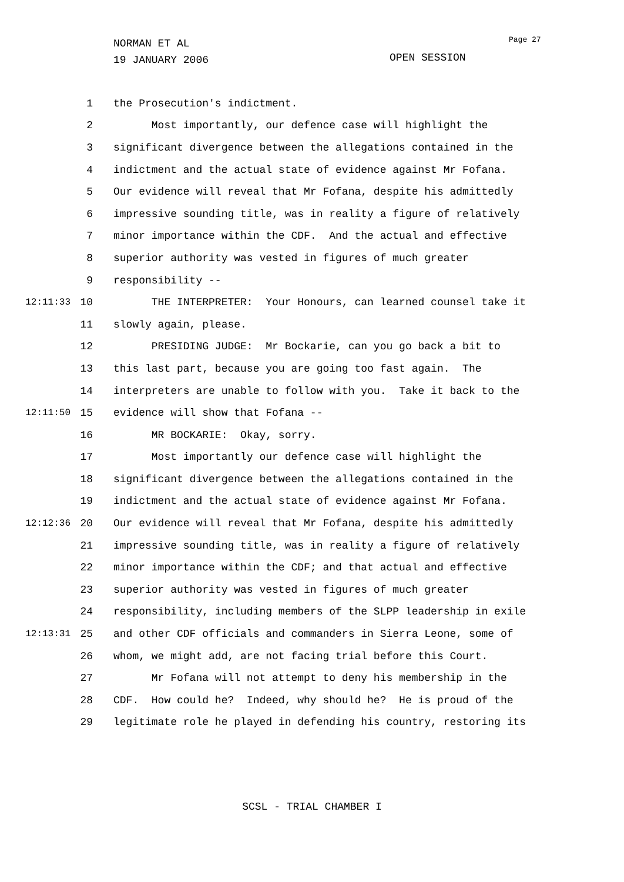NORMAN ET AL
19 JANUARY 2006
Page 27
OPEN SESSION
1 the Prosecution's indictment.
2 Most importantly, our defence case will highlight the
3 significant divergence between the allegations contained in the
4 indictment and the actual state of evidence against Mr Fofana.
5 Our evidence will reveal that Mr Fofana, despite his admittedly
6 impressive sounding title, was in reality a figure of relatively
7 minor importance within the CDF. And the actual and effective
8 superior authority was vested in figures of much greater
9 responsibility --
12:11:33 10 THE INTERPRETER: Your Honours, can learned counsel take it
11 slowly again, please.
12 PRESIDING JUDGE: Mr Bockarie, can you go back a bit to
13 this last part, because you are going too fast again. The
14 interpreters are unable to follow with you. Take it back to the
12:11:50 15 evidence will show that Fofana --
16 MR BOCKARIE: Okay, sorry.
17 Most importantly our defence case will highlight the
18 significant divergence between the allegations contained in the
19 indictment and the actual state of evidence against Mr Fofana.
12:12:36 20 Our evidence will reveal that Mr Fofana, despite his admittedly
21 impressive sounding title, was in reality a figure of relatively
22 minor importance within the CDF; and that actual and effective
23 superior authority was vested in figures of much greater
24 responsibility, including members of the SLPP leadership in exile
12:13:31 25 and other CDF officials and commanders in Sierra Leone, some of
26 whom, we might add, are not facing trial before this Court.
27 Mr Fofana will not attempt to deny his membership in the
28 CDF. How could he? Indeed, why should he? He is proud of the
29 legitimate role he played in defending his country, restoring its
SCSL - TRIAL CHAMBER I